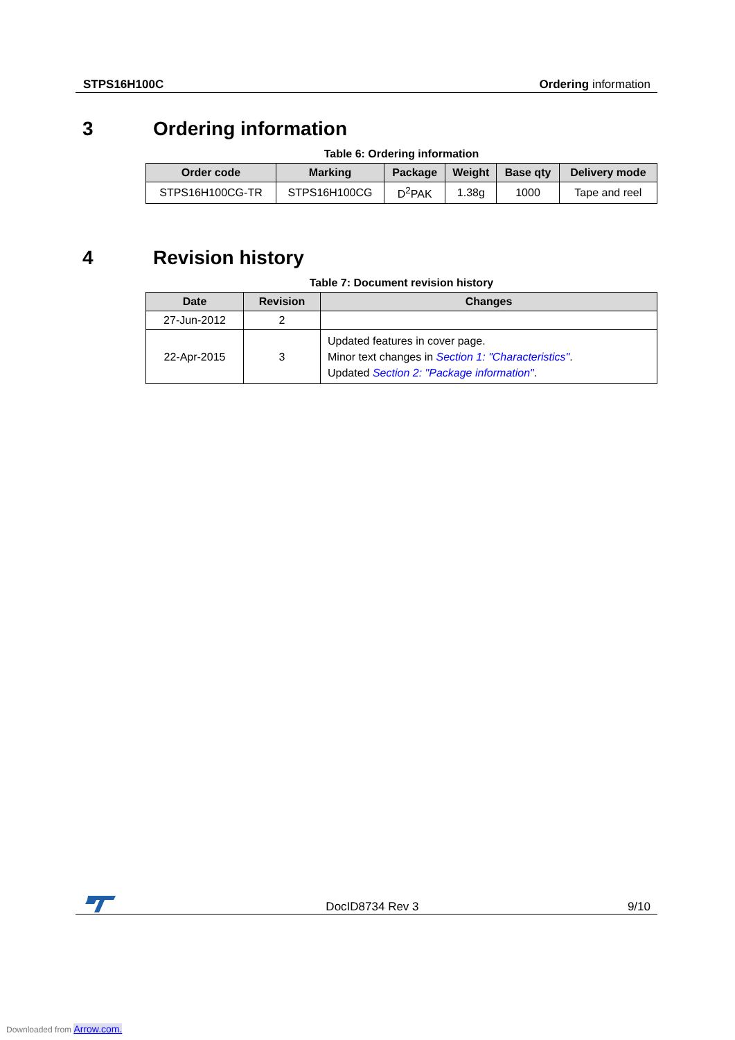STPS16H100C Ordering information
3 Ordering information
Table 6: Ordering information
| Order code | Marking | Package | Weight | Base qty | Delivery mode |
| --- | --- | --- | --- | --- | --- |
| STPS16H100CG-TR | STPS16H100CG | D<sup>2</sup>PAK | 1.38g | 1000 | Tape and reel |
4 Revision history
Table 7: Document revision history
| Date | Revision | Changes |
| --- | --- | --- |
| 27-Jun-2012 | 2 | |
| 22-Apr-2015 | 3 | Updated features in cover page. Minor text changes in Section 1: "Characteristics" . Updated Section 2: "Package information" . |
DocID8734 Rev 3 9/10
Downloaded from Arrow.com.